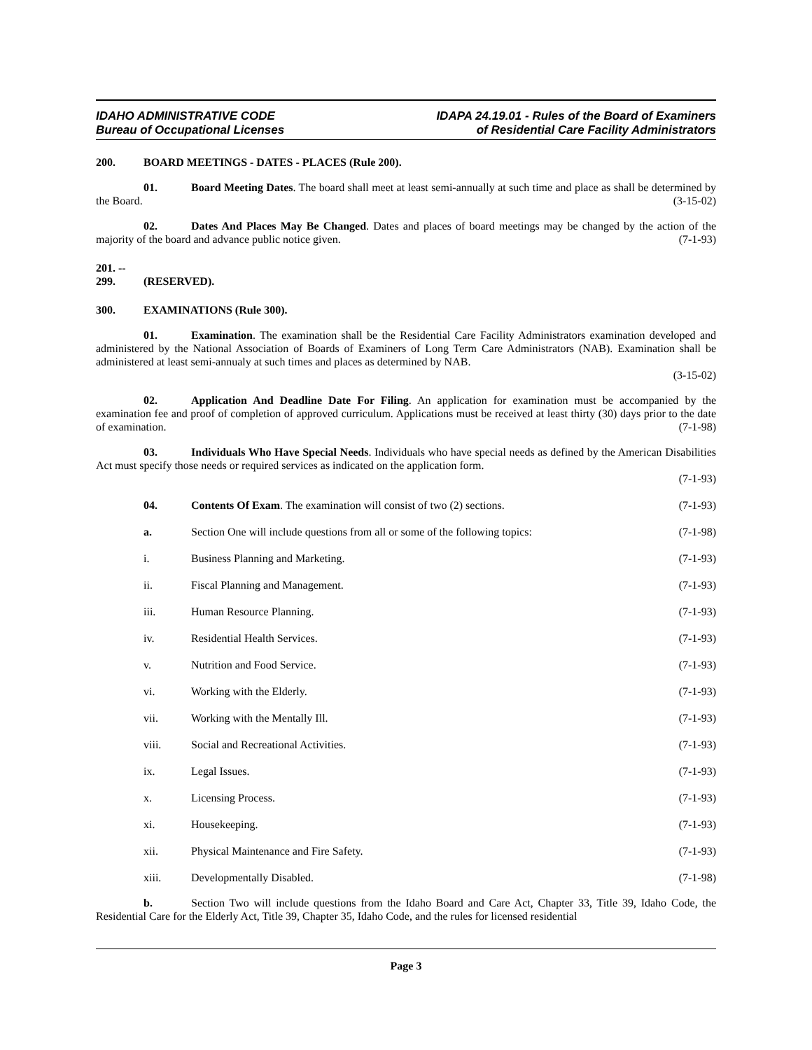IDAHO ADMINISTRATIVE CODE
Bureau of Occupational Licenses
IDAPA 24.19.01 - Rules of the Board of Examiners
of Residential Care Facility Administrators
200. BOARD MEETINGS - DATES - PLACES (Rule 200).
01. Board Meeting Dates. The board shall meet at least semi-annually at such time and place as shall be determined by the Board. (3-15-02)
02. Dates And Places May Be Changed. Dates and places of board meetings may be changed by the action of the majority of the board and advance public notice given. (7-1-93)
201. -- 299. (RESERVED).
300. EXAMINATIONS (Rule 300).
01. Examination. The examination shall be the Residential Care Facility Administrators examination developed and administered by the National Association of Boards of Examiners of Long Term Care Administrators (NAB). Examination shall be administered at least semi-annualy at such times and places as determined by NAB.
(3-15-02)
02. Application And Deadline Date For Filing. An application for examination must be accompanied by the examination fee and proof of completion of approved curriculum. Applications must be received at least thirty (30) days prior to the date of examination. (7-1-98)
03. Individuals Who Have Special Needs. Individuals who have special needs as defined by the American Disabilities Act must specify those needs or required services as indicated on the application form.
(7-1-93)
04. Contents Of Exam. The examination will consist of two (2) sections.
(7-1-93)
a. Section One will include questions from all or some of the following topics:
(7-1-98)
i. Business Planning and Marketing.
(7-1-93)
ii. Fiscal Planning and Management.
(7-1-93)
iii. Human Resource Planning. (7-1-93)
iv. Residential Health Services. (7-1-93)
v. Nutrition and Food Service. (7-1-93)
vi. Working with the Elderly. (7-1-93)
vii. Working with the Mentally Ill. (7-1-93)
viii. Social and Recreational Activities.
(7-1-93)
ix. Legal Issues. (7-1-93)
x. Licensing Process. (7-1-93)
xi. Housekeeping. (7-1-93)
xii. Physical Maintenance and Fire Safety.
(7-1-93)
xiii. Developmentally Disabled. (7-1-98)
b. Section Two will include questions from the Idaho Board and Care Act, Chapter 33, Title 39, Idaho Code, the Residential Care for the Elderly Act, Title 39, Chapter 35, Idaho Code, and the rules for licensed residential
Page 3